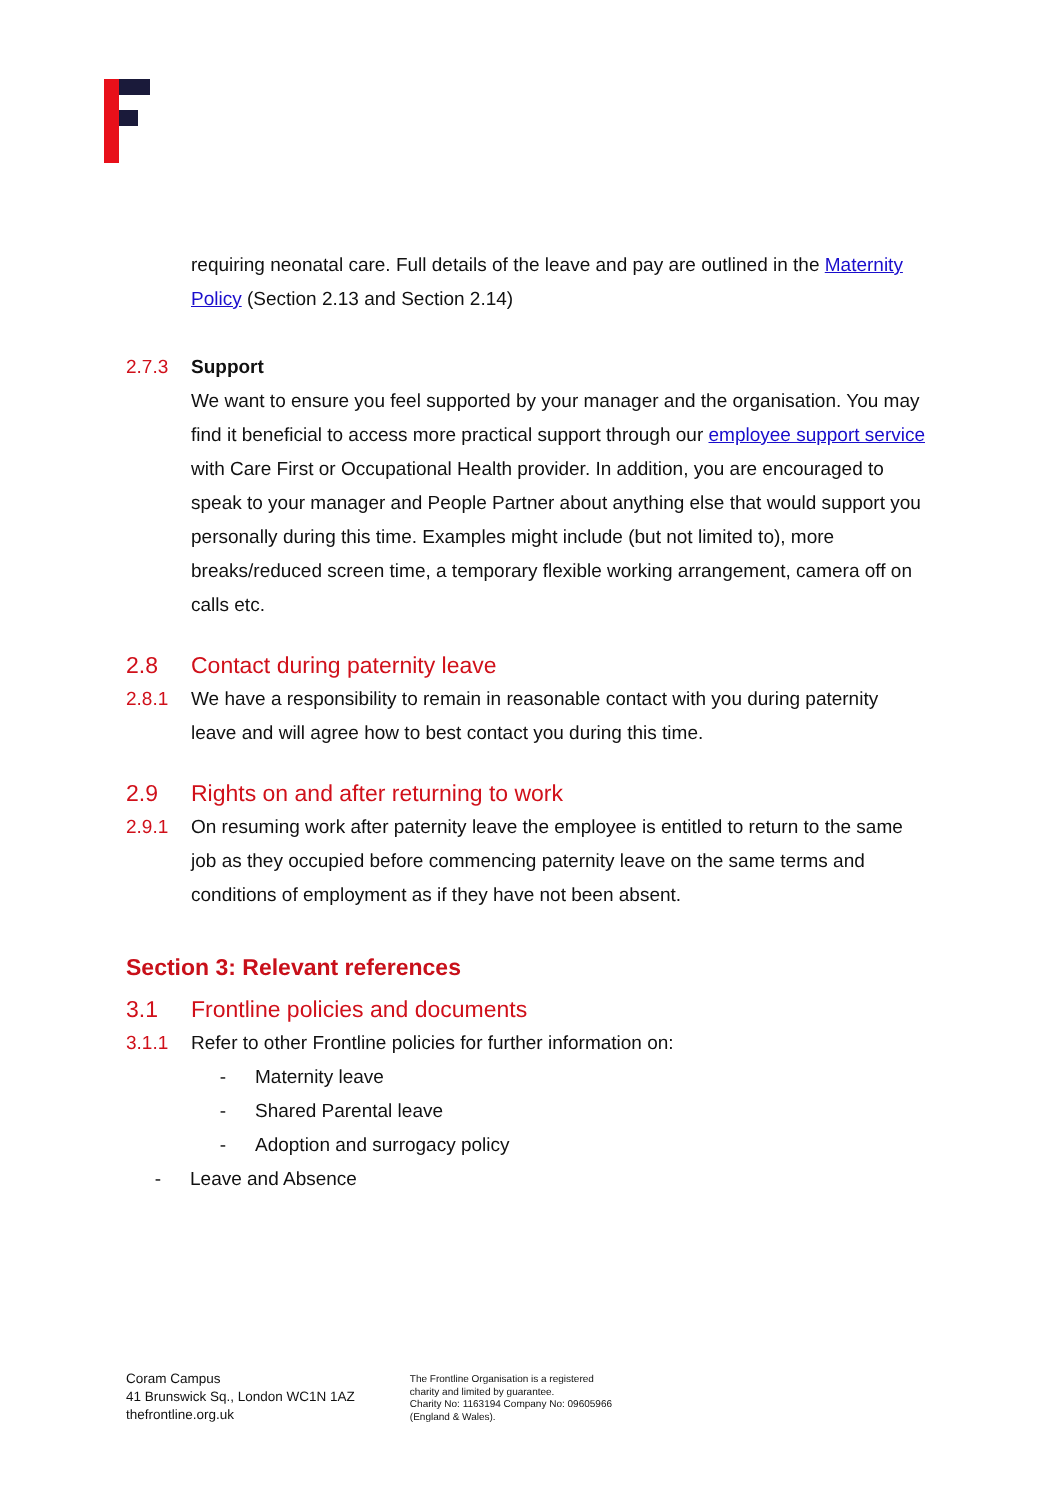requiring neonatal care. Full details of the leave and pay are outlined in the Maternity Policy (Section 2.13 and Section 2.14)
2.7.3 Support
We want to ensure you feel supported by your manager and the organisation. You may find it beneficial to access more practical support through our employee support service with Care First or Occupational Health provider. In addition, you are encouraged to speak to your manager and People Partner about anything else that would support you personally during this time. Examples might include (but not limited to), more breaks/reduced screen time, a temporary flexible working arrangement, camera off on calls etc.
2.8 Contact during paternity leave
2.8.1 We have a responsibility to remain in reasonable contact with you during paternity leave and will agree how to best contact you during this time.
2.9 Rights on and after returning to work
2.9.1 On resuming work after paternity leave the employee is entitled to return to the same job as they occupied before commencing paternity leave on the same terms and conditions of employment as if they have not been absent.
Section 3: Relevant references
3.1 Frontline policies and documents
3.1.1 Refer to other Frontline policies for further information on:
- Maternity leave
- Shared Parental leave
- Adoption and surrogacy policy
- Leave and Absence
Coram Campus
41 Brunswick Sq., London WC1N 1AZ
thefrontline.org.uk
The Frontline Organisation is a registered
charity and limited by guarantee.
Charity No: 1163194 Company No: 09605966
(England & Wales).